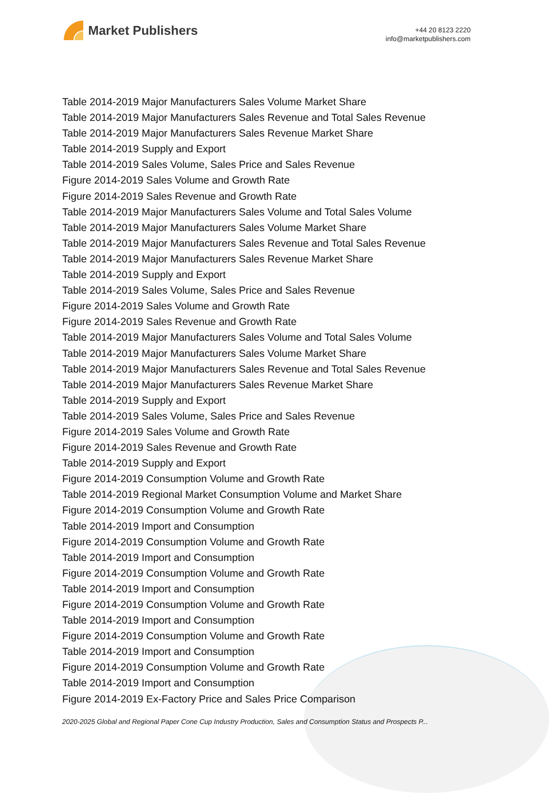Market Publishers
+44 20 8123 2220
info@marketpublishers.com
Table 2014-2019 Major Manufacturers Sales Volume Market Share
Table 2014-2019 Major Manufacturers Sales Revenue and Total Sales Revenue
Table 2014-2019 Major Manufacturers Sales Revenue Market Share
Table 2014-2019 Supply and Export
Table 2014-2019 Sales Volume, Sales Price and Sales Revenue
Figure 2014-2019 Sales Volume and Growth Rate
Figure 2014-2019 Sales Revenue and Growth Rate
Table 2014-2019 Major Manufacturers Sales Volume and Total Sales Volume
Table 2014-2019 Major Manufacturers Sales Volume Market Share
Table 2014-2019 Major Manufacturers Sales Revenue and Total Sales Revenue
Table 2014-2019 Major Manufacturers Sales Revenue Market Share
Table 2014-2019 Supply and Export
Table 2014-2019 Sales Volume, Sales Price and Sales Revenue
Figure 2014-2019 Sales Volume and Growth Rate
Figure 2014-2019 Sales Revenue and Growth Rate
Table 2014-2019 Major Manufacturers Sales Volume and Total Sales Volume
Table 2014-2019 Major Manufacturers Sales Volume Market Share
Table 2014-2019 Major Manufacturers Sales Revenue and Total Sales Revenue
Table 2014-2019 Major Manufacturers Sales Revenue Market Share
Table 2014-2019 Supply and Export
Table 2014-2019 Sales Volume, Sales Price and Sales Revenue
Figure 2014-2019 Sales Volume and Growth Rate
Figure 2014-2019 Sales Revenue and Growth Rate
Table 2014-2019 Supply and Export
Figure 2014-2019 Consumption Volume and Growth Rate
Table 2014-2019 Regional Market Consumption Volume and Market Share
Figure 2014-2019 Consumption Volume and Growth Rate
Table 2014-2019 Import and Consumption
Figure 2014-2019 Consumption Volume and Growth Rate
Table 2014-2019 Import and Consumption
Figure 2014-2019 Consumption Volume and Growth Rate
Table 2014-2019 Import and Consumption
Figure 2014-2019 Consumption Volume and Growth Rate
Table 2014-2019 Import and Consumption
Figure 2014-2019 Consumption Volume and Growth Rate
Table 2014-2019 Import and Consumption
Figure 2014-2019 Consumption Volume and Growth Rate
Table 2014-2019 Import and Consumption
Figure 2014-2019 Ex-Factory Price and Sales Price Comparison
2020-2025 Global and Regional Paper Cone Cup Industry Production, Sales and Consumption Status and Prospects P...